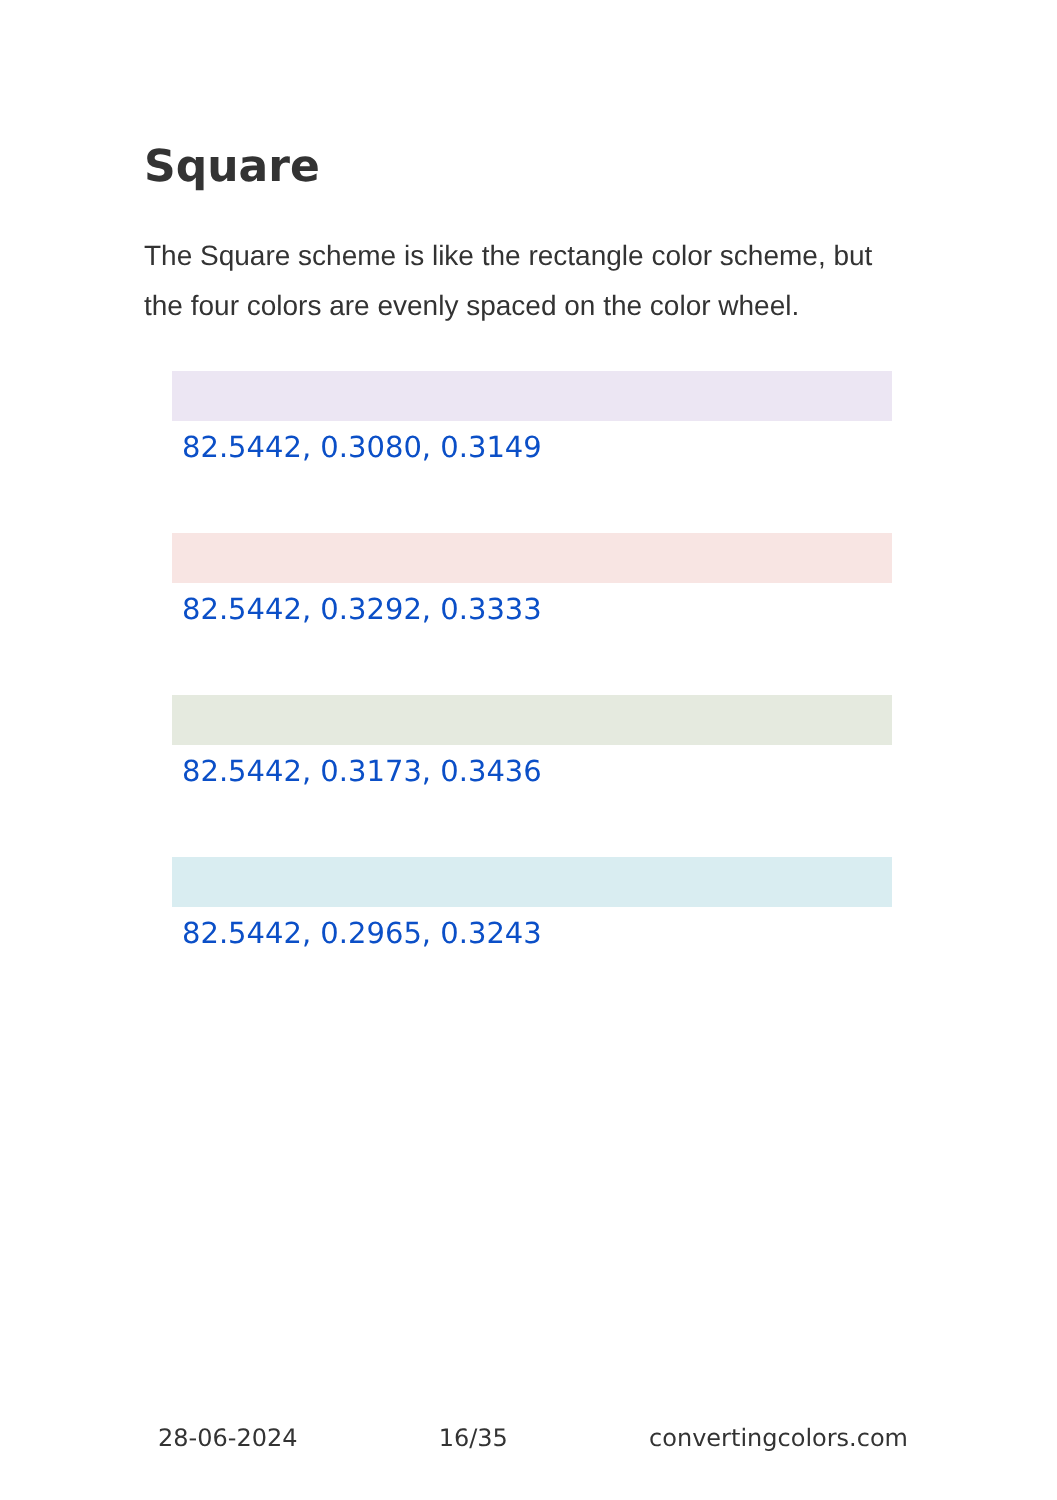Square
The Square scheme is like the rectangle color scheme, but the four colors are evenly spaced on the color wheel.
82.5442, 0.3080, 0.3149
82.5442, 0.3292, 0.3333
82.5442, 0.3173, 0.3436
82.5442, 0.2965, 0.3243
28-06-2024 16/35 convertingcolors.com